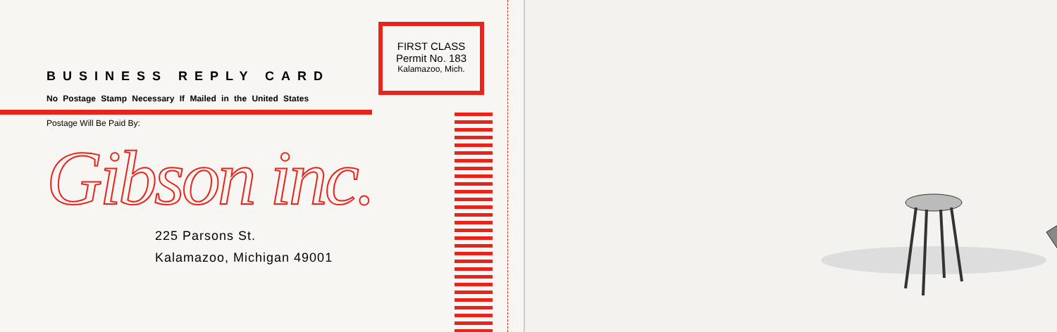BUSINESS REPLY CARD
No Postage Stamp Necessary If Mailed in the United States
Postage Will Be Paid By:
Gibson inc.
225 Parsons St.
Kalamazoo, Michigan 49001
FIRST CLASS
Permit No. 183
Kalamazoo, Mich.